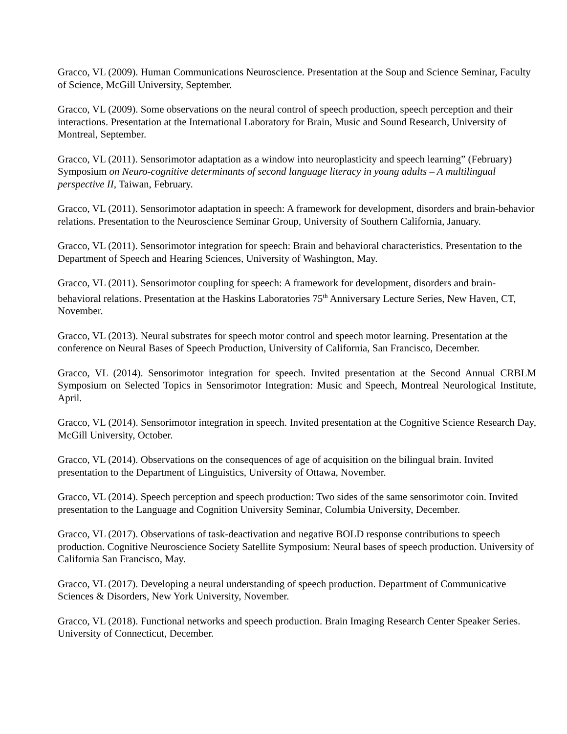Gracco, VL (2009). Human Communications Neuroscience. Presentation at the Soup and Science Seminar, Faculty of Science, McGill University, September.
Gracco, VL (2009). Some observations on the neural control of speech production, speech perception and their interactions. Presentation at the International Laboratory for Brain, Music and Sound Research, University of Montreal, September.
Gracco, VL (2011). Sensorimotor adaptation as a window into neuroplasticity and speech learning” (February) Symposium on Neuro-cognitive determinants of second language literacy in young adults – A multilingual perspective II, Taiwan, February.
Gracco, VL (2011). Sensorimotor adaptation in speech: A framework for development, disorders and brain-behavior relations. Presentation to the Neuroscience Seminar Group, University of Southern California, January.
Gracco, VL (2011). Sensorimotor integration for speech: Brain and behavioral characteristics. Presentation to the Department of Speech and Hearing Sciences, University of Washington, May.
Gracco, VL (2011). Sensorimotor coupling for speech: A framework for development, disorders and brain-behavioral relations. Presentation at the Haskins Laboratories 75<sup>th</sup> Anniversary Lecture Series, New Haven, CT, November.
Gracco, VL (2013). Neural substrates for speech motor control and speech motor learning. Presentation at the conference on Neural Bases of Speech Production, University of California, San Francisco, December.
Gracco, VL (2014). Sensorimotor integration for speech. Invited presentation at the Second Annual CRBLM Symposium on Selected Topics in Sensorimotor Integration: Music and Speech, Montreal Neurological Institute, April.
Gracco, VL (2014). Sensorimotor integration in speech. Invited presentation at the Cognitive Science Research Day, McGill University, October.
Gracco, VL (2014). Observations on the consequences of age of acquisition on the bilingual brain. Invited presentation to the Department of Linguistics, University of Ottawa, November.
Gracco, VL (2014). Speech perception and speech production: Two sides of the same sensorimotor coin. Invited presentation to the Language and Cognition University Seminar, Columbia University, December.
Gracco, VL (2017). Observations of task-deactivation and negative BOLD response contributions to speech production. Cognitive Neuroscience Society Satellite Symposium: Neural bases of speech production. University of California San Francisco, May.
Gracco, VL (2017). Developing a neural understanding of speech production. Department of Communicative Sciences & Disorders, New York University, November.
Gracco, VL (2018). Functional networks and speech production. Brain Imaging Research Center Speaker Series. University of Connecticut, December.